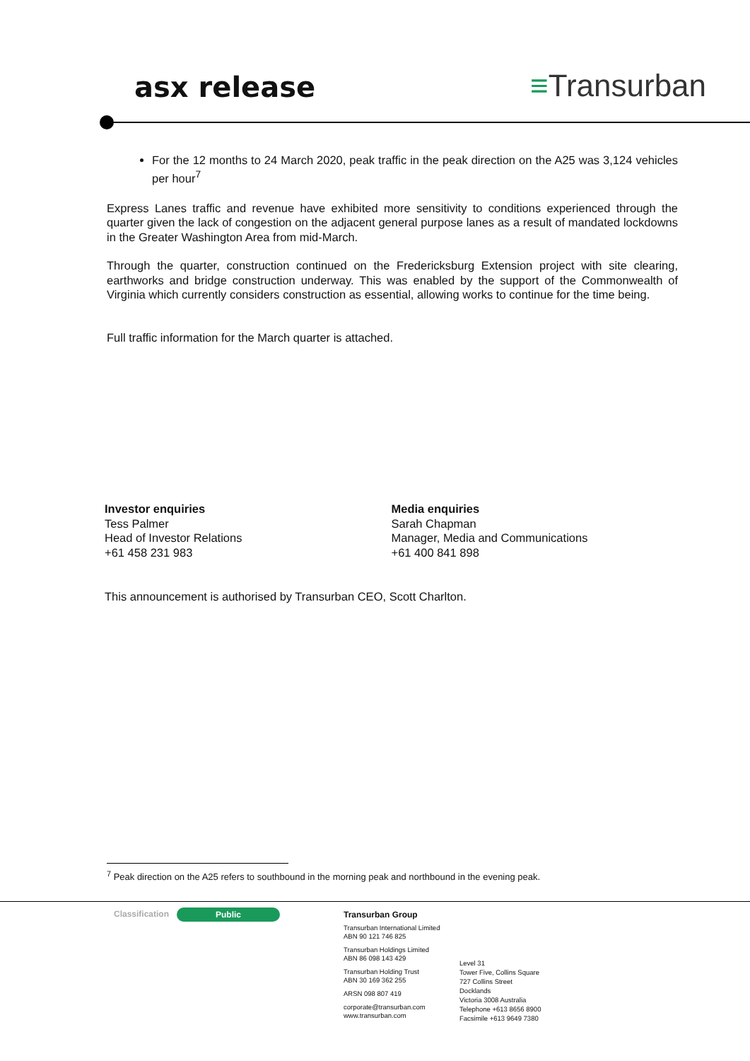asx release ≡Transurban
For the 12 months to 24 March 2020, peak traffic in the peak direction on the A25 was 3,124 vehicles per hour<sup>7</sup>
Express Lanes traffic and revenue have exhibited more sensitivity to conditions experienced through the quarter given the lack of congestion on the adjacent general purpose lanes as a result of mandated lockdowns in the Greater Washington Area from mid-March.
Through the quarter, construction continued on the Fredericksburg Extension project with site clearing, earthworks and bridge construction underway. This was enabled by the support of the Commonwealth of Virginia which currently considers construction as essential, allowing works to continue for the time being.
Full traffic information for the March quarter is attached.
Investor enquiries
Tess Palmer
Head of Investor Relations
+61 458 231 983
Media enquiries
Sarah Chapman
Manager, Media and Communications
+61 400 841 898
This announcement is authorised by Transurban CEO, Scott Charlton.
<sup>7</sup> Peak direction on the A25 refers to southbound in the morning peak and northbound in the evening peak.
Classification Public
Transurban Group
Transurban International Limited
ABN 90 121 746 825
Transurban Holdings Limited
ABN 86 098 143 429
Transurban Holding Trust
ABN 30 169 362 255
ARSN 098 807 419
corporate@transurban.com
www.transurban.com
Level 31
Tower Five, Collins Square
727 Collins Street
Docklands
Victoria 3008 Australia
Telephone +613 8656 8900
Facsimile +613 9649 7380